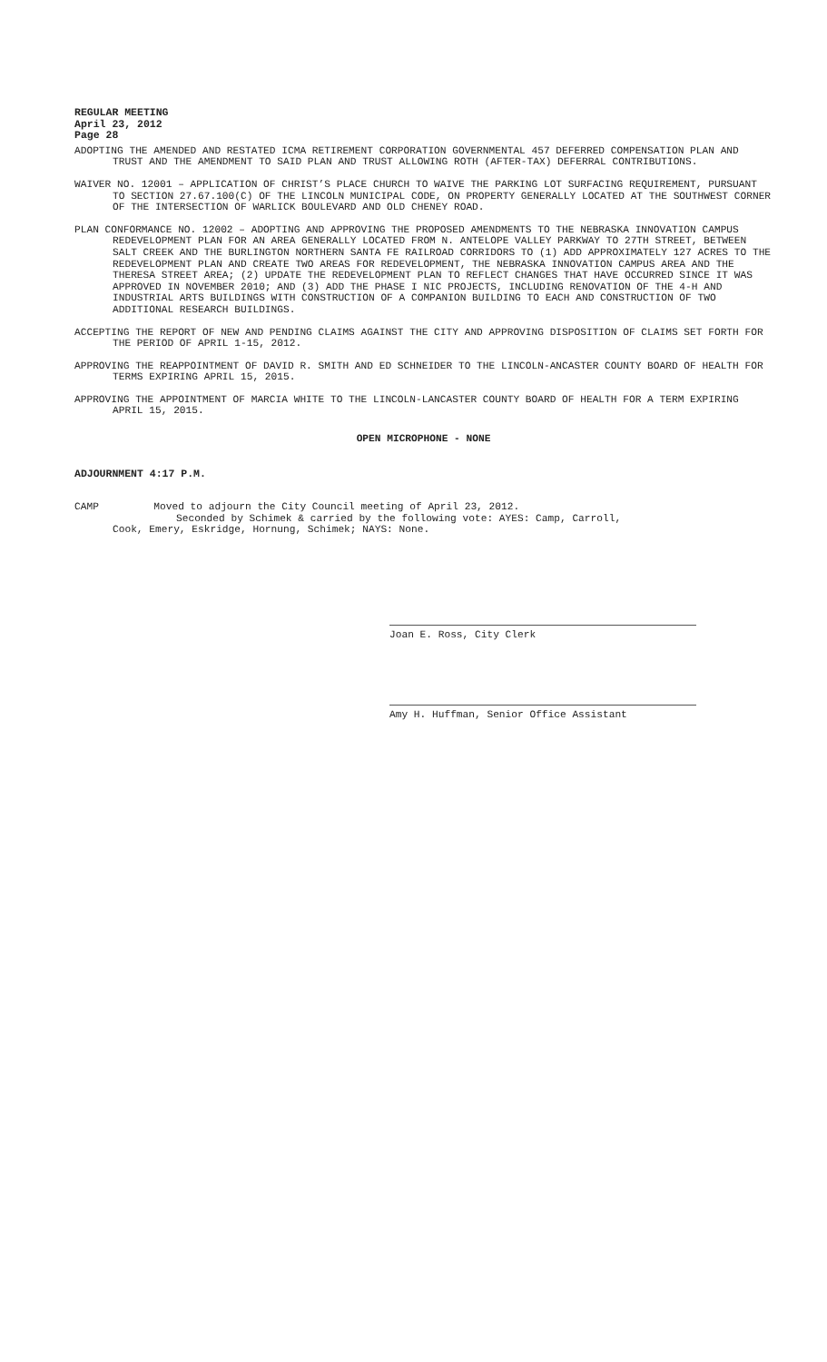REGULAR MEETING
April 23, 2012
Page 28
ADOPTING THE AMENDED AND RESTATED ICMA RETIREMENT CORPORATION GOVERNMENTAL 457 DEFERRED COMPENSATION PLAN AND TRUST AND THE AMENDMENT TO SAID PLAN AND TRUST ALLOWING ROTH (AFTER-TAX) DEFERRAL CONTRIBUTIONS.
WAIVER NO. 12001 – APPLICATION OF CHRIST’S PLACE CHURCH TO WAIVE THE PARKING LOT SURFACING REQUIREMENT, PURSUANT TO SECTION 27.67.100(C) OF THE LINCOLN MUNICIPAL CODE, ON PROPERTY GENERALLY LOCATED AT THE SOUTHWEST CORNER OF THE INTERSECTION OF WARLICK BOULEVARD AND OLD CHENEY ROAD.
PLAN CONFORMANCE NO. 12002 – ADOPTING AND APPROVING THE PROPOSED AMENDMENTS TO THE NEBRASKA INNOVATION CAMPUS REDEVELOPMENT PLAN FOR AN AREA GENERALLY LOCATED FROM N. ANTELOPE VALLEY PARKWAY TO 27TH STREET, BETWEEN SALT CREEK AND THE BURLINGTON NORTHERN SANTA FE RAILROAD CORRIDORS TO (1) ADD APPROXIMATELY 127 ACRES TO THE REDEVELOPMENT PLAN AND CREATE TWO AREAS FOR REDEVELOPMENT, THE NEBRASKA INNOVATION CAMPUS AREA AND THE THERESA STREET AREA; (2) UPDATE THE REDEVELOPMENT PLAN TO REFLECT CHANGES THAT HAVE OCCURRED SINCE IT WAS APPROVED IN NOVEMBER 2010; AND (3) ADD THE PHASE I NIC PROJECTS, INCLUDING RENOVATION OF THE 4-H AND INDUSTRIAL ARTS BUILDINGS WITH CONSTRUCTION OF A COMPANION BUILDING TO EACH AND CONSTRUCTION OF TWO ADDITIONAL RESEARCH BUILDINGS.
ACCEPTING THE REPORT OF NEW AND PENDING CLAIMS AGAINST THE CITY AND APPROVING DISPOSITION OF CLAIMS SET FORTH FOR THE PERIOD OF APRIL 1-15, 2012.
APPROVING THE REAPPOINTMENT OF DAVID R. SMITH AND ED SCHNEIDER TO THE LINCOLN-ANCASTER COUNTY BOARD OF HEALTH FOR TERMS EXPIRING APRIL 15, 2015.
APPROVING THE APPOINTMENT OF MARCIA WHITE TO THE LINCOLN-LANCASTER COUNTY BOARD OF HEALTH FOR A TERM EXPIRING APRIL 15, 2015.
OPEN MICROPHONE - NONE
ADJOURNMENT 4:17 P.M.
CAMP Moved to adjourn the City Council meeting of April 23, 2012.
Seconded by Schimek & carried by the following vote: AYES: Camp, Carroll,
Cook, Emery, Eskridge, Hornung, Schimek; NAYS: None.
Joan E. Ross, City Clerk
Amy H. Huffman, Senior Office Assistant